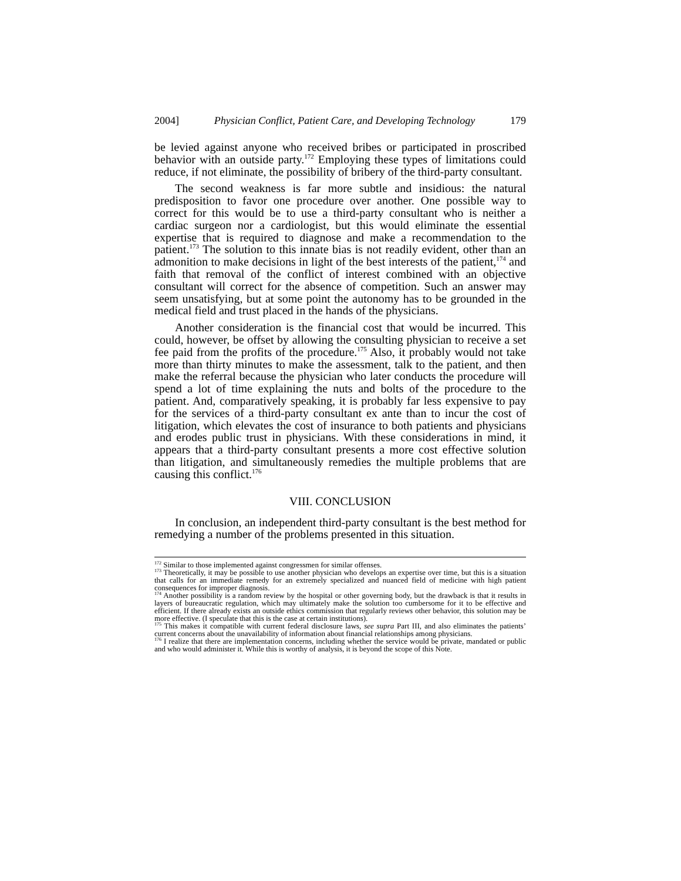2004] Physician Conflict, Patient Care, and Developing Technology 179
be levied against anyone who received bribes or participated in proscribed behavior with an outside party.<sup>172</sup> Employing these types of limitations could reduce, if not eliminate, the possibility of bribery of the third-party consultant.
The second weakness is far more subtle and insidious: the natural predisposition to favor one procedure over another. One possible way to correct for this would be to use a third-party consultant who is neither a cardiac surgeon nor a cardiologist, but this would eliminate the essential expertise that is required to diagnose and make a recommendation to the patient.<sup>173</sup> The solution to this innate bias is not readily evident, other than an admonition to make decisions in light of the best interests of the patient,<sup>174</sup> and faith that removal of the conflict of interest combined with an objective consultant will correct for the absence of competition. Such an answer may seem unsatisfying, but at some point the autonomy has to be grounded in the medical field and trust placed in the hands of the physicians.
Another consideration is the financial cost that would be incurred. This could, however, be offset by allowing the consulting physician to receive a set fee paid from the profits of the procedure.<sup>175</sup> Also, it probably would not take more than thirty minutes to make the assessment, talk to the patient, and then make the referral because the physician who later conducts the procedure will spend a lot of time explaining the nuts and bolts of the procedure to the patient. And, comparatively speaking, it is probably far less expensive to pay for the services of a third-party consultant ex ante than to incur the cost of litigation, which elevates the cost of insurance to both patients and physicians and erodes public trust in physicians. With these considerations in mind, it appears that a third-party consultant presents a more cost effective solution than litigation, and simultaneously remedies the multiple problems that are causing this conflict.<sup>176</sup>
VIII. CONCLUSION
In conclusion, an independent third-party consultant is the best method for remedying a number of the problems presented in this situation.
<sup>172</sup> Similar to those implemented against congressmen for similar offenses.
<sup>173</sup> Theoretically, it may be possible to use another physician who develops an expertise over time, but this is a situation that calls for an immediate remedy for an extremely specialized and nuanced field of medicine with high patient consequences for improper diagnosis.
<sup>174</sup> Another possibility is a random review by the hospital or other governing body, but the drawback is that it results in layers of bureaucratic regulation, which may ultimately make the solution too cumbersome for it to be effective and efficient. If there already exists an outside ethics commission that regularly reviews other behavior, this solution may be more effective. (I speculate that this is the case at certain institutions).
<sup>175</sup> This makes it compatible with current federal disclosure laws, see supra Part III, and also eliminates the patients’ current concerns about the unavailability of information about financial relationships among physicians.
<sup>176</sup> I realize that there are implementation concerns, including whether the service would be private, mandated or public and who would administer it. While this is worthy of analysis, it is beyond the scope of this Note.